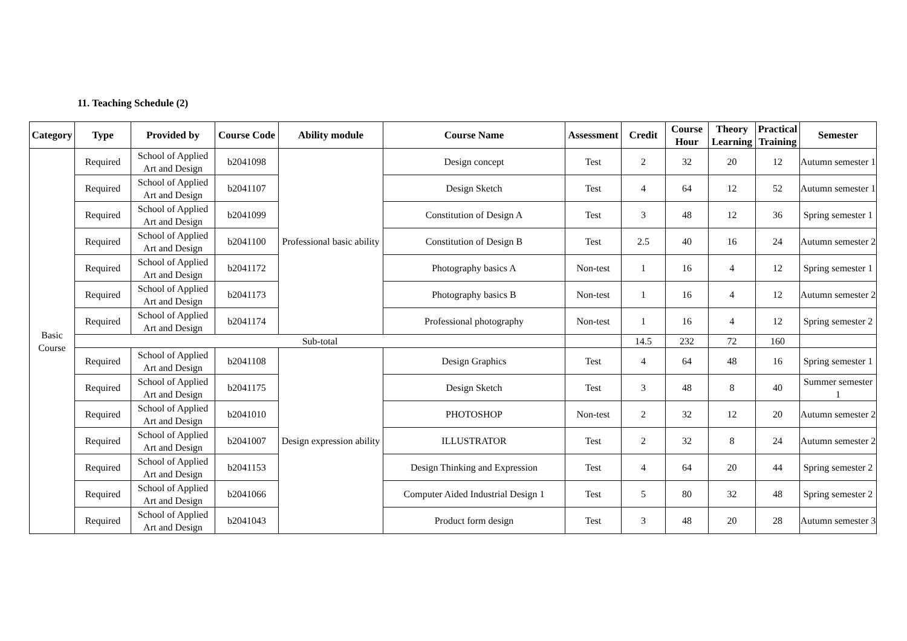11. Teaching Schedule (2)
| Category | Type | Provided by | Course Code | Ability module | Course Name | Assessment | Credit | Course Hour | Theory Learning | Practical Training | Semester |
| --- | --- | --- | --- | --- | --- | --- | --- | --- | --- | --- | --- |
| Basic Course | Required | School of Applied Art and Design | b2041098 | Professional basic ability | Design concept | Test | 2 | 32 | 20 | 12 | Autumn semester 1 |
| | Required | School of Applied Art and Design | b2041107 | | Design Sketch | Test | 4 | 64 | 12 | 52 | Autumn semester 1 |
| | Required | School of Applied Art and Design | b2041099 | | Constitution of Design A | Test | 3 | 48 | 12 | 36 | Spring semester 1 |
| | Required | School of Applied Art and Design | b2041100 | | Constitution of Design B | Test | 2.5 | 40 | 16 | 24 | Autumn semester 2 |
| | Required | School of Applied Art and Design | b2041172 | | Photography basics A | Non-test | 1 | 16 | 4 | 12 | Spring semester 1 |
| | Required | School of Applied Art and Design | b2041173 | | Photography basics B | Non-test | 1 | 16 | 4 | 12 | Autumn semester 2 |
| | Required | School of Applied Art and Design | b2041174 | | Professional photography | Non-test | 1 | 16 | 4 | 12 | Spring semester 2 |
| | Sub-total | | | | | | 14.5 | 232 | 72 | 160 | |
| | Required | School of Applied Art and Design | b2041108 | Design expression ability | Design Graphics | Test | 4 | 64 | 48 | 16 | Spring semester 1 |
| | Required | School of Applied Art and Design | b2041175 | | Design Sketch | Test | 3 | 48 | 8 | 40 | Summer semester 1 |
| | Required | School of Applied Art and Design | b2041010 | | PHOTOSHOP | Non-test | 2 | 32 | 12 | 20 | Autumn semester 2 |
| | Required | School of Applied Art and Design | b2041007 | | ILLUSTRATOR | Test | 2 | 32 | 8 | 24 | Autumn semester 2 |
| | Required | School of Applied Art and Design | b2041153 | | Design Thinking and Expression | Test | 4 | 64 | 20 | 44 | Spring semester 2 |
| | Required | School of Applied Art and Design | b2041066 | | Computer Aided Industrial Design 1 | Test | 5 | 80 | 32 | 48 | Spring semester 2 |
| | Required | School of Applied Art and Design | b2041043 | | Product form design | Test | 3 | 48 | 20 | 28 | Autumn semester 3 |